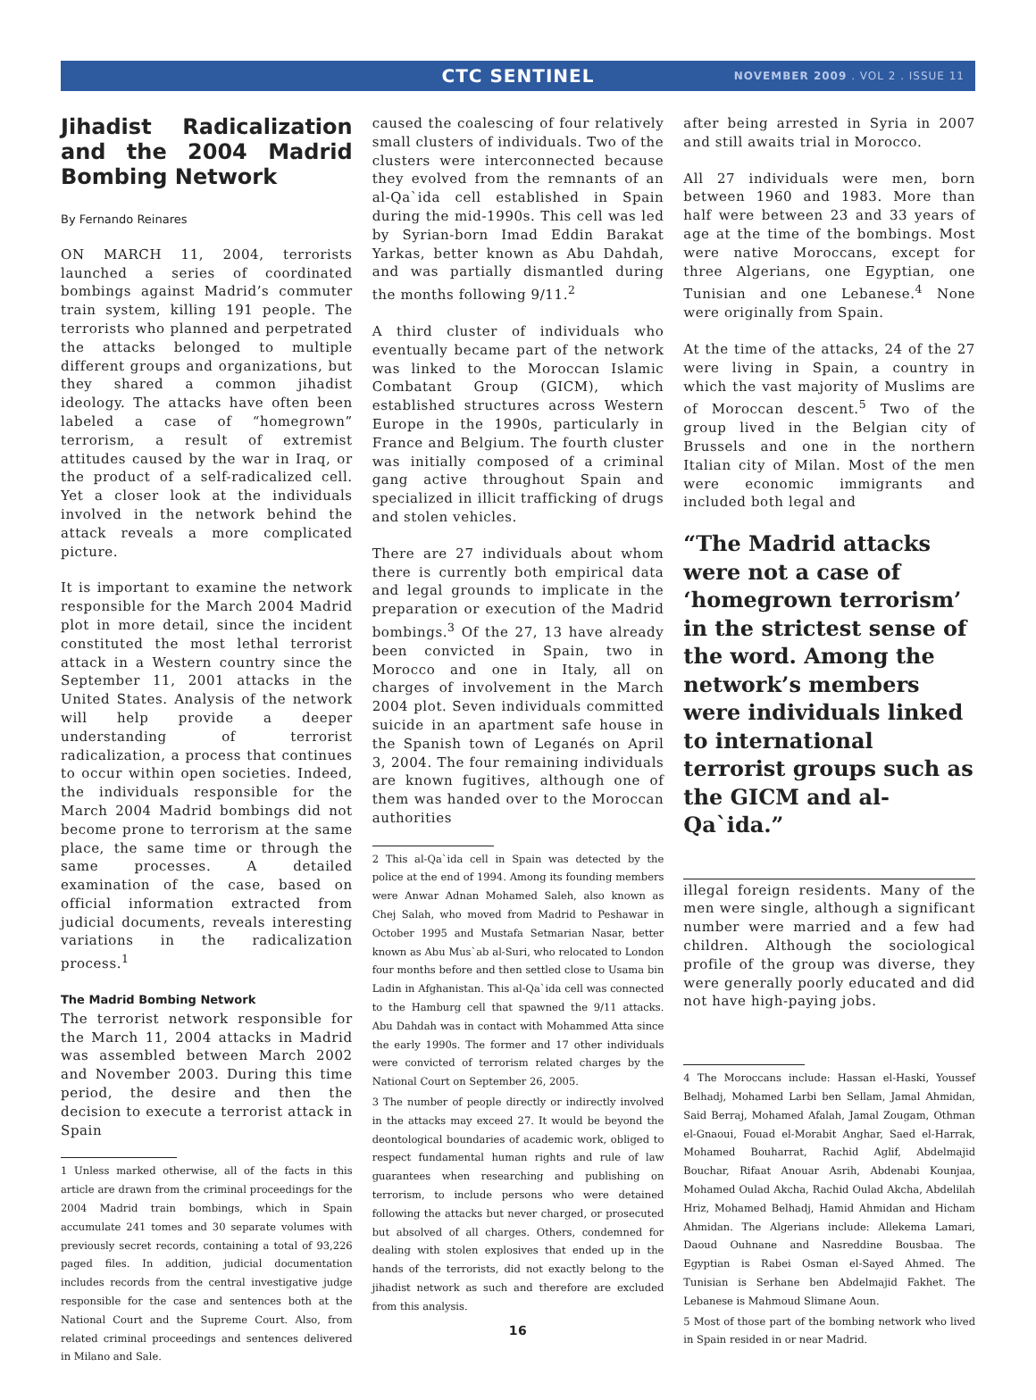CTC SENTINEL
NOVEMBER 2009 . VOL 2 . ISSUE 11
Jihadist Radicalization and the 2004 Madrid Bombing Network
By Fernando Reinares
ON MARCH 11, 2004, terrorists launched a series of coordinated bombings against Madrid’s commuter train system, killing 191 people. The terrorists who planned and perpetrated the attacks belonged to multiple different groups and organizations, but they shared a common jihadist ideology. The attacks have often been labeled a case of “homegrown” terrorism, a result of extremist attitudes caused by the war in Iraq, or the product of a self-radicalized cell. Yet a closer look at the individuals involved in the network behind the attack reveals a more complicated picture.
It is important to examine the network responsible for the March 2004 Madrid plot in more detail, since the incident constituted the most lethal terrorist attack in a Western country since the September 11, 2001 attacks in the United States. Analysis of the network will help provide a deeper understanding of terrorist radicalization, a process that continues to occur within open societies. Indeed, the individuals responsible for the March 2004 Madrid bombings did not become prone to terrorism at the same place, the same time or through the same processes. A detailed examination of the case, based on official information extracted from judicial documents, reveals interesting variations in the radicalization process.<sup>1</sup>
The Madrid Bombing Network
The terrorist network responsible for the March 11, 2004 attacks in Madrid was assembled between March 2002 and November 2003. During this time period, the desire and then the decision to execute a terrorist attack in Spain
1 Unless marked otherwise, all of the facts in this article are drawn from the criminal proceedings for the 2004 Madrid train bombings, which in Spain accumulate 241 tomes and 30 separate volumes with previously secret records, containing a total of 93,226 paged files. In addition, judicial documentation includes records from the central investigative judge responsible for the case and sentences both at the National Court and the Supreme Court. Also, from related criminal proceedings and sentences delivered in Milano and Sale.
caused the coalescing of four relatively small clusters of individuals. Two of the clusters were interconnected because they evolved from the remnants of an al-Qa`ida cell established in Spain during the mid-1990s. This cell was led by Syrian-born Imad Eddin Barakat Yarkas, better known as Abu Dahdah, and was partially dismantled during the months following 9/11.<sup>2</sup>
A third cluster of individuals who eventually became part of the network was linked to the Moroccan Islamic Combatant Group (GICM), which established structures across Western Europe in the 1990s, particularly in France and Belgium. The fourth cluster was initially composed of a criminal gang active throughout Spain and specialized in illicit trafficking of drugs and stolen vehicles.
There are 27 individuals about whom there is currently both empirical data and legal grounds to implicate in the preparation or execution of the Madrid bombings.<sup>3</sup> Of the 27, 13 have already been convicted in Spain, two in Morocco and one in Italy, all on charges of involvement in the March 2004 plot. Seven individuals committed suicide in an apartment safe house in the Spanish town of Leganés on April 3, 2004. The four remaining individuals are known fugitives, although one of them was handed over to the Moroccan authorities
2 This al-Qa`ida cell in Spain was detected by the police at the end of 1994. Among its founding members were Anwar Adnan Mohamed Saleh, also known as Chej Salah, who moved from Madrid to Peshawar in October 1995 and Mustafa Setmarian Nasar, better known as Abu Mus`ab al-Suri, who relocated to London four months before and then settled close to Usama bin Ladin in Afghanistan. This al-Qa`ida cell was connected to the Hamburg cell that spawned the 9/11 attacks. Abu Dahdah was in contact with Mohammed Atta since the early 1990s. The former and 17 other individuals were convicted of terrorism related charges by the National Court on September 26, 2005.
3 The number of people directly or indirectly involved in the attacks may exceed 27. It would be beyond the deontological boundaries of academic work, obliged to respect fundamental human rights and rule of law guarantees when researching and publishing on terrorism, to include persons who were detained following the attacks but never charged, or prosecuted but absolved of all charges. Others, condemned for dealing with stolen explosives that ended up in the hands of the terrorists, did not exactly belong to the jihadist network as such and therefore are excluded from this analysis.
16
after being arrested in Syria in 2007 and still awaits trial in Morocco.
All 27 individuals were men, born between 1960 and 1983. More than half were between 23 and 33 years of age at the time of the bombings. Most were native Moroccans, except for three Algerians, one Egyptian, one Tunisian and one Lebanese.<sup>4</sup> None were originally from Spain.
At the time of the attacks, 24 of the 27 were living in Spain, a country in which the vast majority of Muslims are of Moroccan descent.<sup>5</sup> Two of the group lived in the Belgian city of Brussels and one in the northern Italian city of Milan. Most of the men were economic immigrants and included both legal and
“The Madrid attacks were not a case of ‘homegrown terrorism’ in the strictest sense of the word. Among the network’s members were individuals linked to international terrorist groups such as the GICM and al-Qa`ida.”
illegal foreign residents. Many of the men were single, although a significant number were married and a few had children. Although the sociological profile of the group was diverse, they were generally poorly educated and did not have high-paying jobs.
4 The Moroccans include: Hassan el-Haski, Youssef Belhadj, Mohamed Larbi ben Sellam, Jamal Ahmidan, Said Berraj, Mohamed Afalah, Jamal Zougam, Othman el-Gnaoui, Fouad el-Morabit Anghar, Saed el-Harrak, Mohamed Bouharrat, Rachid Aglif, Abdelmajid Bouchar, Rifaat Anouar Asrih, Abdenabi Kounjaa, Mohamed Oulad Akcha, Rachid Oulad Akcha, Abdelilah Hriz, Mohamed Belhadj, Hamid Ahmidan and Hicham Ahmidan. The Algerians include: Allekema Lamari, Daoud Ouhnane and Nasreddine Bousbaa. The Egyptian is Rabei Osman el-Sayed Ahmed. The Tunisian is Serhane ben Abdelmajid Fakhet. The Lebanese is Mahmoud Slimane Aoun.
5 Most of those part of the bombing network who lived in Spain resided in or near Madrid.